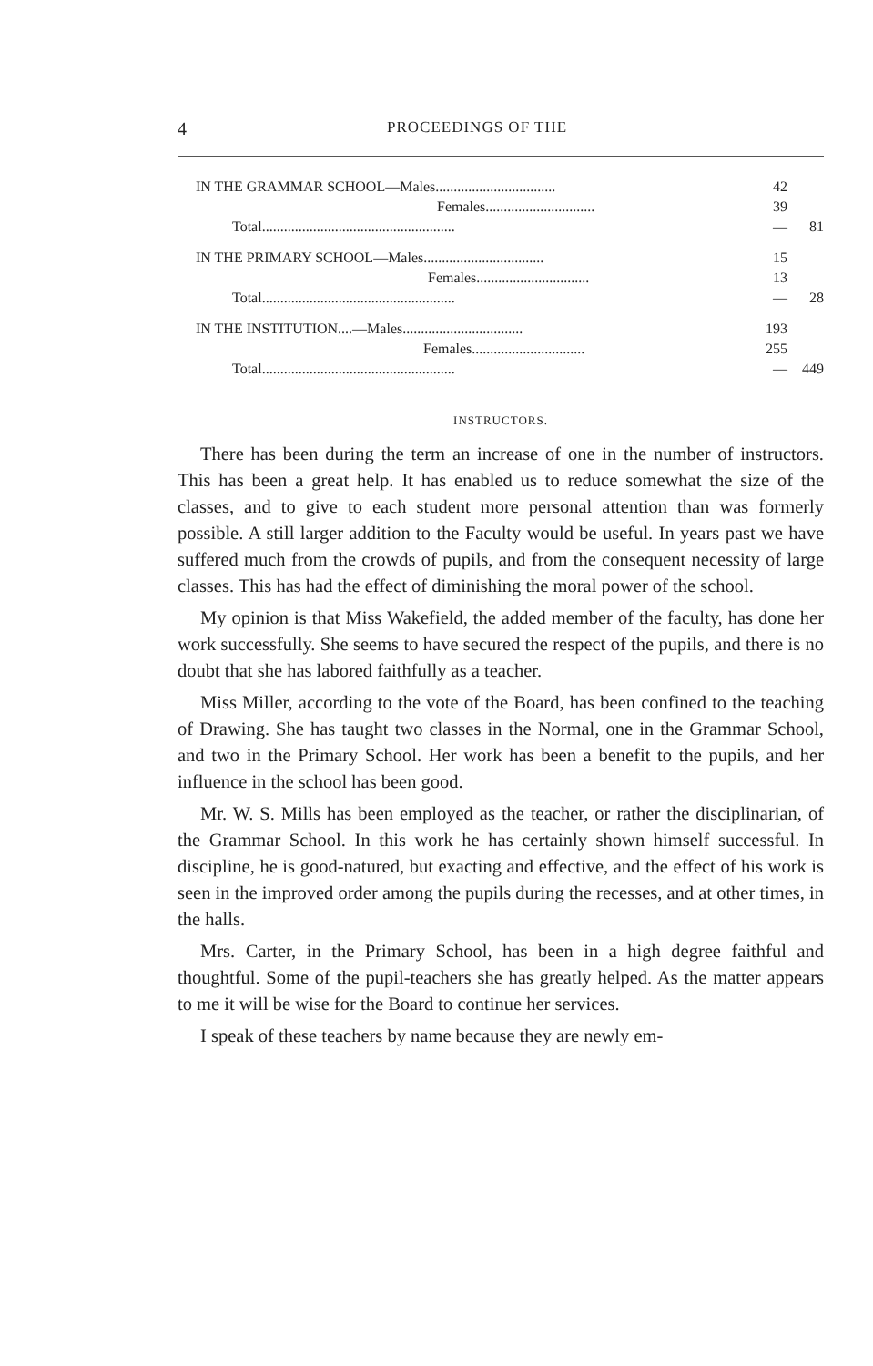4 PROCEEDINGS OF THE
| IN THE GRAMMAR SCHOOL—Males................................. | 42 | |
| Females.............................. | 39 | |
| Total..................................................... | — | 81 |
| IN THE PRIMARY SCHOOL—Males................................. | 15 | |
| Females............................... | 13 | |
| Total..................................................... | — | 28 |
| IN THE INSTITUTION....—Males................................. | 193 | |
| Females............................... | 255 | |
| Total..................................................... | — | 449 |
INSTRUCTORS.
There has been during the term an increase of one in the number of instructors. This has been a great help. It has enabled us to reduce somewhat the size of the classes, and to give to each student more personal attention than was formerly possible. A still larger addition to the Faculty would be useful. In years past we have suffered much from the crowds of pupils, and from the consequent necessity of large classes. This has had the effect of diminishing the moral power of the school.
My opinion is that Miss Wakefield, the added member of the faculty, has done her work successfully. She seems to have secured the respect of the pupils, and there is no doubt that she has labored faithfully as a teacher.
Miss Miller, according to the vote of the Board, has been confined to the teaching of Drawing. She has taught two classes in the Normal, one in the Grammar School, and two in the Primary School. Her work has been a benefit to the pupils, and her influence in the school has been good.
Mr. W. S. Mills has been employed as the teacher, or rather the disciplinarian, of the Grammar School. In this work he has certainly shown himself successful. In discipline, he is good-natured, but exacting and effective, and the effect of his work is seen in the improved order among the pupils during the recesses, and at other times, in the halls.
Mrs. Carter, in the Primary School, has been in a high degree faithful and thoughtful. Some of the pupil-teachers she has greatly helped. As the matter appears to me it will be wise for the Board to continue her services.
I speak of these teachers by name because they are newly em-